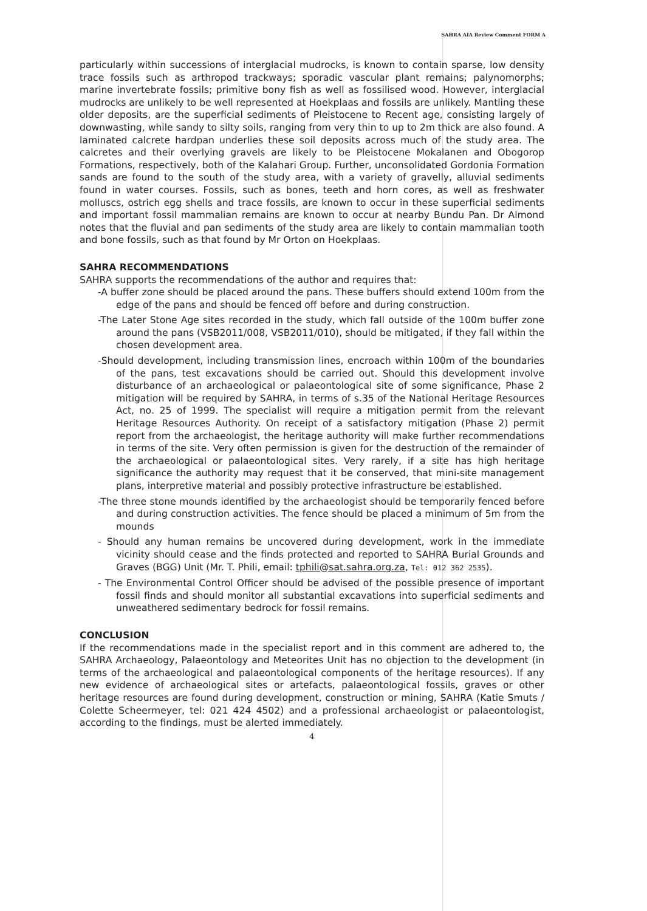SAHRA AIA Review Comment FORM A
particularly within successions of interglacial mudrocks, is known to contain sparse, low density trace fossils such as arthropod trackways; sporadic vascular plant remains; palynomorphs; marine invertebrate fossils; primitive bony fish as well as fossilised wood. However, interglacial mudrocks are unlikely to be well represented at Hoekplaas and fossils are unlikely. Mantling these older deposits, are the superficial sediments of Pleistocene to Recent age, consisting largely of downwasting, while sandy to silty soils, ranging from very thin to up to 2m thick are also found. A laminated calcrete hardpan underlies these soil deposits across much of the study area. The calcretes and their overlying gravels are likely to be Pleistocene Mokalanen and Obogorop Formations, respectively, both of the Kalahari Group. Further, unconsolidated Gordonia Formation sands are found to the south of the study area, with a variety of gravelly, alluvial sediments found in water courses. Fossils, such as bones, teeth and horn cores, as well as freshwater molluscs, ostrich egg shells and trace fossils, are known to occur in these superficial sediments and important fossil mammalian remains are known to occur at nearby Bundu Pan. Dr Almond notes that the fluvial and pan sediments of the study area are likely to contain mammalian tooth and bone fossils, such as that found by Mr Orton on Hoekplaas.
SAHRA RECOMMENDATIONS
SAHRA supports the recommendations of the author and requires that:
-A buffer zone should be placed around the pans. These buffers should extend 100m from the edge of the pans and should be fenced off before and during construction.
-The Later Stone Age sites recorded in the study, which fall outside of the 100m buffer zone around the pans (VSB2011/008, VSB2011/010), should be mitigated, if they fall within the chosen development area.
-Should development, including transmission lines, encroach within 100m of the boundaries of the pans, test excavations should be carried out. Should this development involve disturbance of an archaeological or palaeontological site of some significance, Phase 2 mitigation will be required by SAHRA, in terms of s.35 of the National Heritage Resources Act, no. 25 of 1999. The specialist will require a mitigation permit from the relevant Heritage Resources Authority. On receipt of a satisfactory mitigation (Phase 2) permit report from the archaeologist, the heritage authority will make further recommendations in terms of the site. Very often permission is given for the destruction of the remainder of the archaeological or palaeontological sites. Very rarely, if a site has high heritage significance the authority may request that it be conserved, that mini-site management plans, interpretive material and possibly protective infrastructure be established.
-The three stone mounds identified by the archaeologist should be temporarily fenced before and during construction activities. The fence should be placed a minimum of 5m from the mounds
- Should any human remains be uncovered during development, work in the immediate vicinity should cease and the finds protected and reported to SAHRA Burial Grounds and Graves (BGG) Unit (Mr. T. Phili, email: tphili@sat.sahra.org.za, Tel: 012 362 2535).
- The Environmental Control Officer should be advised of the possible presence of important fossil finds and should monitor all substantial excavations into superficial sediments and unweathered sedimentary bedrock for fossil remains.
CONCLUSION
If the recommendations made in the specialist report and in this comment are adhered to, the SAHRA Archaeology, Palaeontology and Meteorites Unit has no objection to the development (in terms of the archaeological and palaeontological components of the heritage resources). If any new evidence of archaeological sites or artefacts, palaeontological fossils, graves or other heritage resources are found during development, construction or mining, SAHRA (Katie Smuts / Colette Scheermeyer, tel: 021 424 4502) and a professional archaeologist or palaeontologist, according to the findings, must be alerted immediately.
4